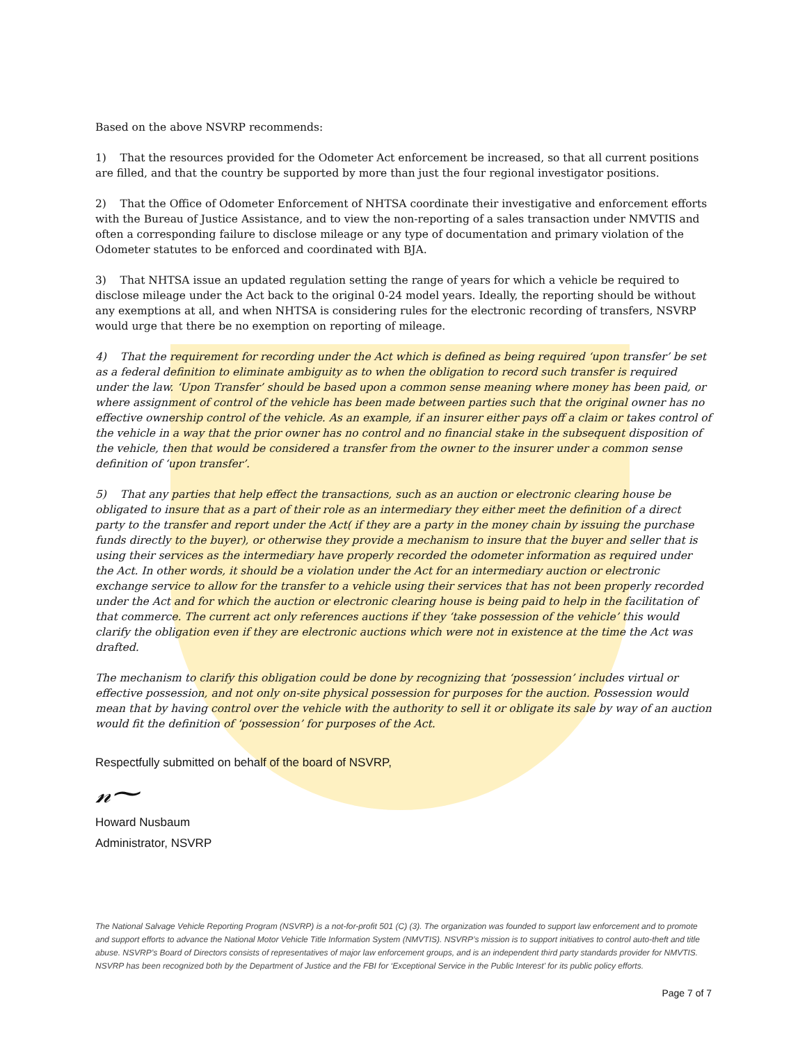Based on the above NSVRP recommends:
1) That the resources provided for the Odometer Act enforcement be increased, so that all current positions are filled, and that the country be supported by more than just the four regional investigator positions.
2) That the Office of Odometer Enforcement of NHTSA coordinate their investigative and enforcement efforts with the Bureau of Justice Assistance, and to view the non-reporting of a sales transaction under NMVTIS and often a corresponding failure to disclose mileage or any type of documentation and primary violation of the Odometer statutes to be enforced and coordinated with BJA.
3) That NHTSA issue an updated regulation setting the range of years for which a vehicle be required to disclose mileage under the Act back to the original 0-24 model years. Ideally, the reporting should be without any exemptions at all, and when NHTSA is considering rules for the electronic recording of transfers, NSVRP would urge that there be no exemption on reporting of mileage.
4) That the requirement for recording under the Act which is defined as being required ‘upon transfer’ be set as a federal definition to eliminate ambiguity as to when the obligation to record such transfer is required under the law. ‘Upon Transfer’ should be based upon a common sense meaning where money has been paid, or where assignment of control of the vehicle has been made between parties such that the original owner has no effective ownership control of the vehicle. As an example, if an insurer either pays off a claim or takes control of the vehicle in a way that the prior owner has no control and no financial stake in the subsequent disposition of the vehicle, then that would be considered a transfer from the owner to the insurer under a common sense definition of ‘upon transfer’.
5) That any parties that help effect the transactions, such as an auction or electronic clearing house be obligated to insure that as a part of their role as an intermediary they either meet the definition of a direct party to the transfer and report under the Act( if they are a party in the money chain by issuing the purchase funds directly to the buyer), or otherwise they provide a mechanism to insure that the buyer and seller that is using their services as the intermediary have properly recorded the odometer information as required under the Act. In other words, it should be a violation under the Act for an intermediary auction or electronic exchange service to allow for the transfer to a vehicle using their services that has not been properly recorded under the Act and for which the auction or electronic clearing house is being paid to help in the facilitation of that commerce. The current act only references auctions if they ‘take possession of the vehicle’ this would clarify the obligation even if they are electronic auctions which were not in existence at the time the Act was drafted.
The mechanism to clarify this obligation could be done by recognizing that ‘possession’ includes virtual or effective possession, and not only on-site physical possession for purposes for the auction. Possession would mean that by having control over the vehicle with the authority to sell it or obligate its sale by way of an auction would fit the definition of ‘possession’ for purposes of the Act.
Respectfully submitted on behalf of the board of NSVRP,
𝓃⁓
Howard Nusbaum
Administrator, NSVRP
The National Salvage Vehicle Reporting Program (NSVRP) is a not-for-profit 501 (C) (3). The organization was founded to support law enforcement and to promote and support efforts to advance the National Motor Vehicle Title Information System (NMVTIS). NSVRP’s mission is to support initiatives to control auto-theft and title abuse. NSVRP’s Board of Directors consists of representatives of major law enforcement groups, and is an independent third party standards provider for NMVTIS. NSVRP has been recognized both by the Department of Justice and the FBI for ‘Exceptional Service in the Public Interest’ for its public policy efforts.
Page 7 of 7